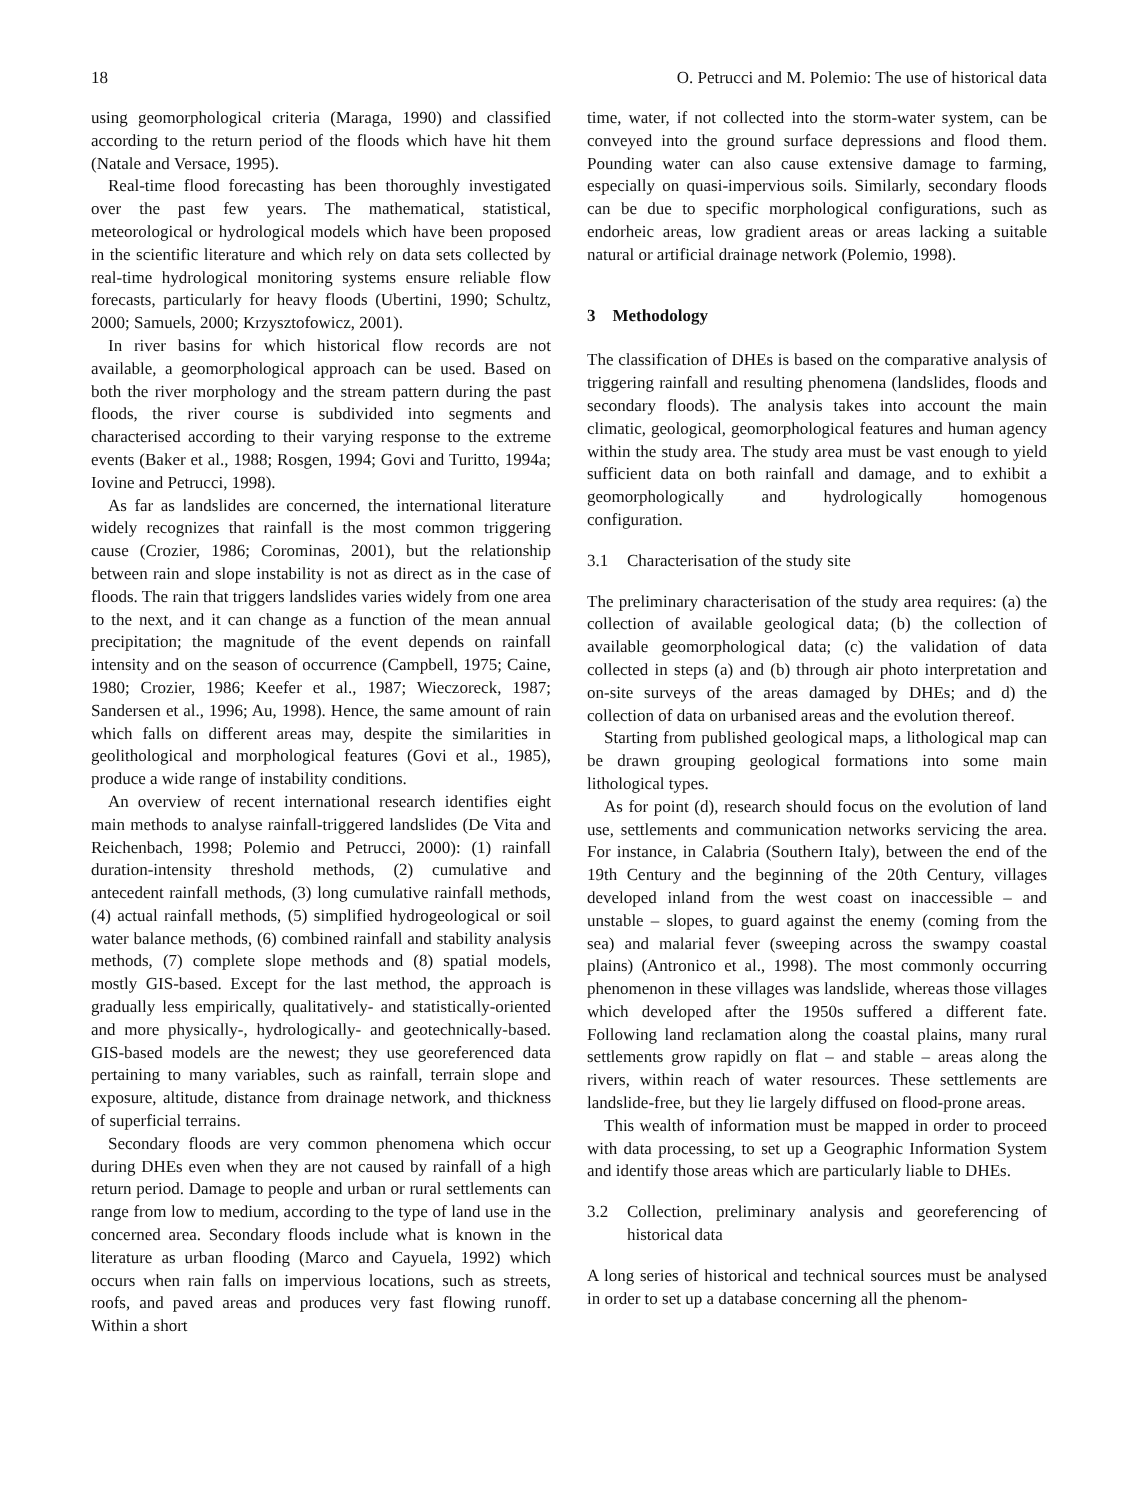18 O. Petrucci and M. Polemio: The use of historical data
using geomorphological criteria (Maraga, 1990) and classified according to the return period of the floods which have hit them (Natale and Versace, 1995).
Real-time flood forecasting has been thoroughly investigated over the past few years. The mathematical, statistical, meteorological or hydrological models which have been proposed in the scientific literature and which rely on data sets collected by real-time hydrological monitoring systems ensure reliable flow forecasts, particularly for heavy floods (Ubertini, 1990; Schultz, 2000; Samuels, 2000; Krzysztofowicz, 2001).
In river basins for which historical flow records are not available, a geomorphological approach can be used. Based on both the river morphology and the stream pattern during the past floods, the river course is subdivided into segments and characterised according to their varying response to the extreme events (Baker et al., 1988; Rosgen, 1994; Govi and Turitto, 1994a; Iovine and Petrucci, 1998).
As far as landslides are concerned, the international literature widely recognizes that rainfall is the most common triggering cause (Crozier, 1986; Corominas, 2001), but the relationship between rain and slope instability is not as direct as in the case of floods. The rain that triggers landslides varies widely from one area to the next, and it can change as a function of the mean annual precipitation; the magnitude of the event depends on rainfall intensity and on the season of occurrence (Campbell, 1975; Caine, 1980; Crozier, 1986; Keefer et al., 1987; Wieczoreck, 1987; Sandersen et al., 1996; Au, 1998). Hence, the same amount of rain which falls on different areas may, despite the similarities in geolithological and morphological features (Govi et al., 1985), produce a wide range of instability conditions.
An overview of recent international research identifies eight main methods to analyse rainfall-triggered landslides (De Vita and Reichenbach, 1998; Polemio and Petrucci, 2000): (1) rainfall duration-intensity threshold methods, (2) cumulative and antecedent rainfall methods, (3) long cumulative rainfall methods, (4) actual rainfall methods, (5) simplified hydrogeological or soil water balance methods, (6) combined rainfall and stability analysis methods, (7) complete slope methods and (8) spatial models, mostly GIS-based. Except for the last method, the approach is gradually less empirically, qualitatively- and statistically-oriented and more physically-, hydrologically- and geotechnically-based. GIS-based models are the newest; they use georeferenced data pertaining to many variables, such as rainfall, terrain slope and exposure, altitude, distance from drainage network, and thickness of superficial terrains.
Secondary floods are very common phenomena which occur during DHEs even when they are not caused by rainfall of a high return period. Damage to people and urban or rural settlements can range from low to medium, according to the type of land use in the concerned area. Secondary floods include what is known in the literature as urban flooding (Marco and Cayuela, 1992) which occurs when rain falls on impervious locations, such as streets, roofs, and paved areas and produces very fast flowing runoff. Within a short
time, water, if not collected into the storm-water system, can be conveyed into the ground surface depressions and flood them. Pounding water can also cause extensive damage to farming, especially on quasi-impervious soils. Similarly, secondary floods can be due to specific morphological configurations, such as endorheic areas, low gradient areas or areas lacking a suitable natural or artificial drainage network (Polemio, 1998).
3 Methodology
The classification of DHEs is based on the comparative analysis of triggering rainfall and resulting phenomena (landslides, floods and secondary floods). The analysis takes into account the main climatic, geological, geomorphological features and human agency within the study area. The study area must be vast enough to yield sufficient data on both rainfall and damage, and to exhibit a geomorphologically and hydrologically homogenous configuration.
3.1 Characterisation of the study site
The preliminary characterisation of the study area requires: (a) the collection of available geological data; (b) the collection of available geomorphological data; (c) the validation of data collected in steps (a) and (b) through air photo interpretation and on-site surveys of the areas damaged by DHEs; and d) the collection of data on urbanised areas and the evolution thereof.
Starting from published geological maps, a lithological map can be drawn grouping geological formations into some main lithological types.
As for point (d), research should focus on the evolution of land use, settlements and communication networks servicing the area. For instance, in Calabria (Southern Italy), between the end of the 19th Century and the beginning of the 20th Century, villages developed inland from the west coast on inaccessible – and unstable – slopes, to guard against the enemy (coming from the sea) and malarial fever (sweeping across the swampy coastal plains) (Antronico et al., 1998). The most commonly occurring phenomenon in these villages was landslide, whereas those villages which developed after the 1950s suffered a different fate. Following land reclamation along the coastal plains, many rural settlements grow rapidly on flat – and stable – areas along the rivers, within reach of water resources. These settlements are landslide-free, but they lie largely diffused on flood-prone areas.
This wealth of information must be mapped in order to proceed with data processing, to set up a Geographic Information System and identify those areas which are particularly liable to DHEs.
3.2 Collection, preliminary analysis and georeferencing of historical data
A long series of historical and technical sources must be analysed in order to set up a database concerning all the phenom-